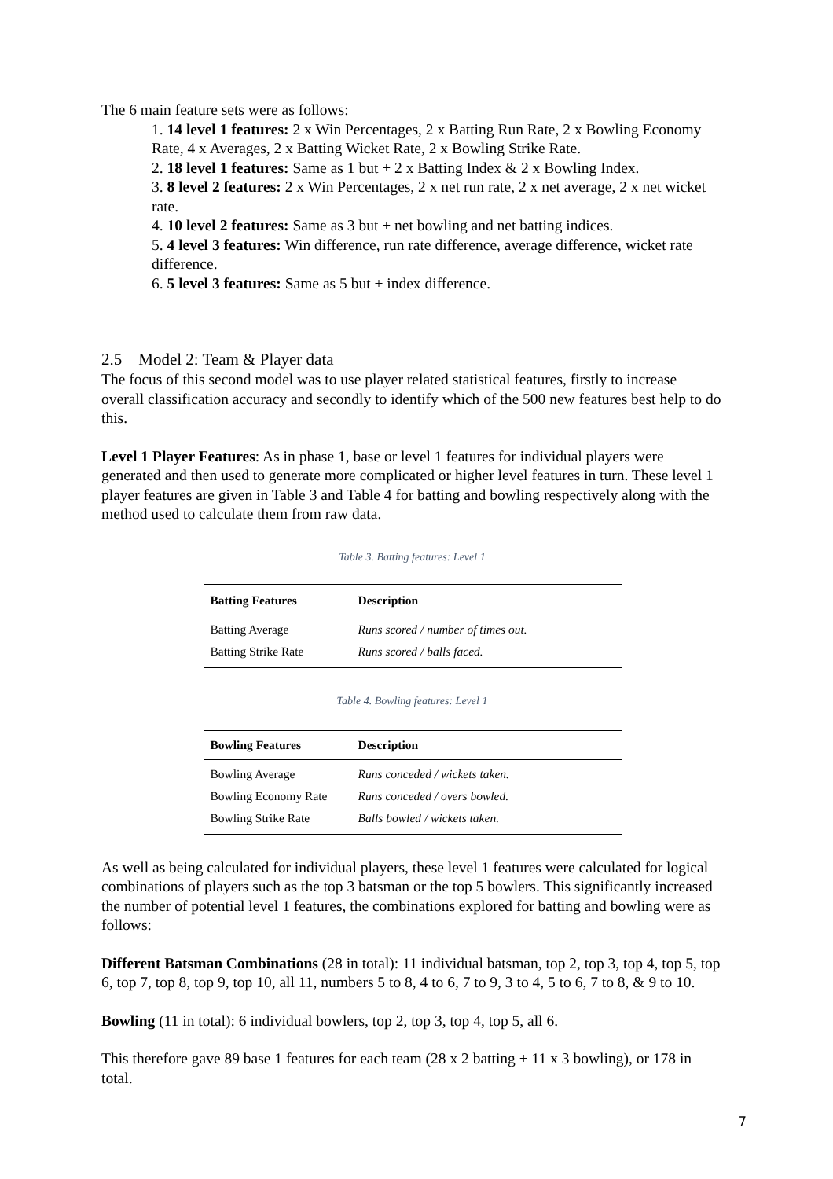The 6 main feature sets were as follows:
1. 14 level 1 features: 2 x Win Percentages, 2 x Batting Run Rate, 2 x Bowling Economy Rate, 4 x Averages, 2 x Batting Wicket Rate, 2 x Bowling Strike Rate.
2. 18 level 1 features: Same as 1 but + 2 x Batting Index & 2 x Bowling Index.
3. 8 level 2 features: 2 x Win Percentages, 2 x net run rate, 2 x net average, 2 x net wicket rate.
4. 10 level 2 features: Same as 3 but + net bowling and net batting indices.
5. 4 level 3 features: Win difference, run rate difference, average difference, wicket rate difference.
6. 5 level 3 features: Same as 5 but + index difference.
2.5 Model 2: Team & Player data
The focus of this second model was to use player related statistical features, firstly to increase overall classification accuracy and secondly to identify which of the 500 new features best help to do this.
Level 1 Player Features: As in phase 1, base or level 1 features for individual players were generated and then used to generate more complicated or higher level features in turn. These level 1 player features are given in Table 3 and Table 4 for batting and bowling respectively along with the method used to calculate them from raw data.
Table 3. Batting features: Level 1
| Batting Features | Description |
| --- | --- |
| Batting Average | Runs scored / number of times out. |
| Batting Strike Rate | Runs scored / balls faced. |
Table 4. Bowling features: Level 1
| Bowling Features | Description |
| --- | --- |
| Bowling Average | Runs conceded / wickets taken. |
| Bowling Economy Rate | Runs conceded / overs bowled. |
| Bowling Strike Rate | Balls bowled / wickets taken. |
As well as being calculated for individual players, these level 1 features were calculated for logical combinations of players such as the top 3 batsman or the top 5 bowlers. This significantly increased the number of potential level 1 features, the combinations explored for batting and bowling were as follows:
Different Batsman Combinations (28 in total): 11 individual batsman, top 2, top 3, top 4, top 5, top 6, top 7, top 8, top 9, top 10, all 11, numbers 5 to 8, 4 to 6, 7 to 9, 3 to 4, 5 to 6, 7 to 8, & 9 to 10.
Bowling (11 in total): 6 individual bowlers, top 2, top 3, top 4, top 5, all 6.
This therefore gave 89 base 1 features for each team (28 x 2 batting + 11 x 3 bowling), or 178 in total.
7